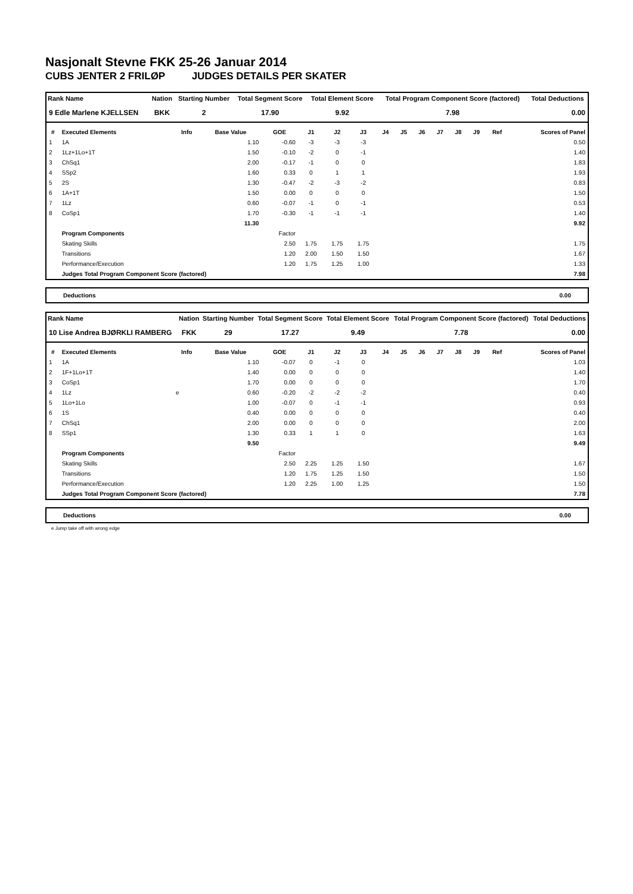Nasjonalt Stevne FKK 25-26 Januar 2014
CUBS JENTER 2 FRILØP JUDGES DETAILS PER SKATER
| Rank Name | Nation | Starting Number | Total Segment Score | Total Element Score | Total Program Component Score (factored) | Total Deductions |
| --- | --- | --- | --- | --- | --- | --- |
| 9 Edle Marlene KJELLSEN | BKK | 2 | 17.90 | 9.92 | 7.98 | 0.00 |
| # | Executed Elements | Info | Base Value | GOE | J1 | J2 | J3 | J4 | J5 | J6 | J7 | J8 | J9 | Ref | Scores of Panel |
| --- | --- | --- | --- | --- | --- | --- | --- | --- | --- | --- | --- | --- | --- | --- | --- |
| 1 | 1A | | 1.10 | -0.60 | -3 | -3 | -3 | | | | | | | | 0.50 |
| 2 | 1Lz+1Lo+1T | | 1.50 | -0.10 | -2 | 0 | -1 | | | | | | | | 1.40 |
| 3 | ChSq1 | | 2.00 | -0.17 | -1 | 0 | 0 | | | | | | | | 1.83 |
| 4 | SSp2 | | 1.60 | 0.33 | 0 | 1 | 1 | | | | | | | | 1.93 |
| 5 | 2S | | 1.30 | -0.47 | -2 | -3 | -2 | | | | | | | | 0.83 |
| 6 | 1A+1T | | 1.50 | 0.00 | 0 | 0 | 0 | | | | | | | | 1.50 |
| 7 | 1Lz | | 0.60 | -0.07 | -1 | 0 | -1 | | | | | | | | 0.53 |
| 8 | CoSp1 | | 1.70 | -0.30 | -1 | -1 | -1 | | | | | | | | 1.40 |
| | | | 11.30 | | | | | | | | | | | | 9.92 |
| | Program Components | | | Factor | | | | | | | | | | | |
| | Skating Skills | | | 2.50 | 1.75 | 1.75 | 1.75 | | | | | | | | 1.75 |
| | Transitions | | | 1.20 | 2.00 | 1.50 | 1.50 | | | | | | | | 1.67 |
| | Performance/Execution | | | 1.20 | 1.75 | 1.25 | 1.00 | | | | | | | | 1.33 |
| | Judges Total Program Component Score (factored) | | | | | | | | | | | | | | 7.98 |
Deductions 0.00
| Rank Name | Nation | Starting Number | Total Segment Score | Total Element Score | Total Program Component Score (factored) | Total Deductions |
| --- | --- | --- | --- | --- | --- | --- |
| 10 Lise Andrea BJØRKLI RAMBERG | FKK | 29 | 17.27 | 9.49 | 7.78 | 0.00 |
| # | Executed Elements | Info | Base Value | GOE | J1 | J2 | J3 | J4 | J5 | J6 | J7 | J8 | J9 | Ref | Scores of Panel |
| --- | --- | --- | --- | --- | --- | --- | --- | --- | --- | --- | --- | --- | --- | --- | --- |
| 1 | 1A | | 1.10 | -0.07 | 0 | -1 | 0 | | | | | | | | 1.03 |
| 2 | 1F+1Lo+1T | | 1.40 | 0.00 | 0 | 0 | 0 | | | | | | | | 1.40 |
| 3 | CoSp1 | | 1.70 | 0.00 | 0 | 0 | 0 | | | | | | | | 1.70 |
| 4 | 1Lz | e | 0.60 | -0.20 | -2 | -2 | -2 | | | | | | | | 0.40 |
| 5 | 1Lo+1Lo | | 1.00 | -0.07 | 0 | -1 | -1 | | | | | | | | 0.93 |
| 6 | 1S | | 0.40 | 0.00 | 0 | 0 | 0 | | | | | | | | 0.40 |
| 7 | ChSq1 | | 2.00 | 0.00 | 0 | 0 | 0 | | | | | | | | 2.00 |
| 8 | SSp1 | | 1.30 | 0.33 | 1 | 1 | 0 | | | | | | | | 1.63 |
| | | | 9.50 | | | | | | | | | | | | 9.49 |
| | Program Components | | | Factor | | | | | | | | | | | |
| | Skating Skills | | | 2.50 | 2.25 | 1.25 | 1.50 | | | | | | | | 1.67 |
| | Transitions | | | 1.20 | 1.75 | 1.25 | 1.50 | | | | | | | | 1.50 |
| | Performance/Execution | | | 1.20 | 2.25 | 1.00 | 1.25 | | | | | | | | 1.50 |
| | Judges Total Program Component Score (factored) | | | | | | | | | | | | | | 7.78 |
Deductions 0.00
e Jump take off with wrong edge